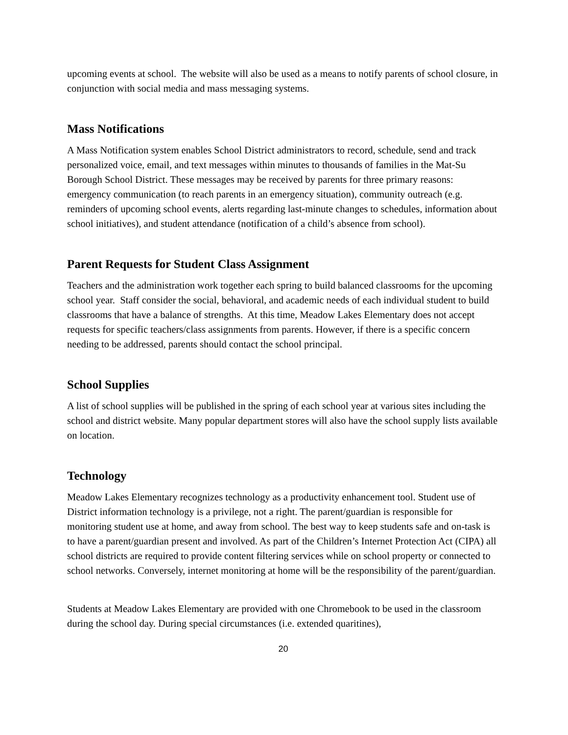upcoming events at school. The website will also be used as a means to notify parents of school closure, in conjunction with social media and mass messaging systems.
Mass Notifications
A Mass Notification system enables School District administrators to record, schedule, send and track personalized voice, email, and text messages within minutes to thousands of families in the Mat-Su Borough School District. These messages may be received by parents for three primary reasons: emergency communication (to reach parents in an emergency situation), community outreach (e.g. reminders of upcoming school events, alerts regarding last-minute changes to schedules, information about school initiatives), and student attendance (notification of a child’s absence from school).
Parent Requests for Student Class Assignment
Teachers and the administration work together each spring to build balanced classrooms for the upcoming school year. Staff consider the social, behavioral, and academic needs of each individual student to build classrooms that have a balance of strengths. At this time, Meadow Lakes Elementary does not accept requests for specific teachers/class assignments from parents. However, if there is a specific concern needing to be addressed, parents should contact the school principal.
School Supplies
A list of school supplies will be published in the spring of each school year at various sites including the school and district website. Many popular department stores will also have the school supply lists available on location.
Technology
Meadow Lakes Elementary recognizes technology as a productivity enhancement tool. Student use of District information technology is a privilege, not a right. The parent/guardian is responsible for monitoring student use at home, and away from school. The best way to keep students safe and on-task is to have a parent/guardian present and involved. As part of the Children’s Internet Protection Act (CIPA) all school districts are required to provide content filtering services while on school property or connected to school networks. Conversely, internet monitoring at home will be the responsibility of the parent/guardian.
Students at Meadow Lakes Elementary are provided with one Chromebook to be used in the classroom during the school day. During special circumstances (i.e. extended quaritines),
20